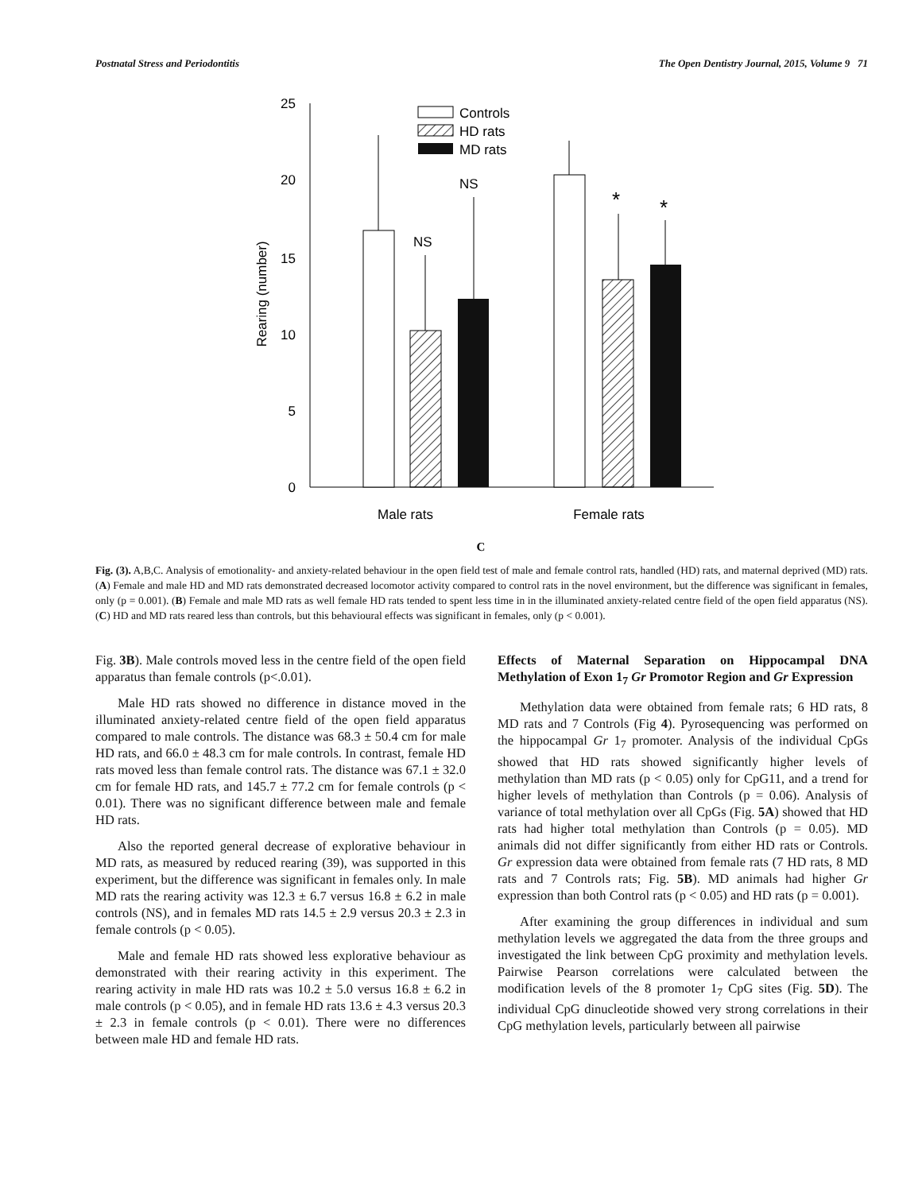Postnatal Stress and Periodontitis The Open Dentistry Journal, 2015, Volume 9 71
25
20
15
10
5
0
Rearing (number)
NS
NS
*
*
Controls
HD rats
MD rats
Male rats
Female rats
C
Fig. (3). A,B,C. Analysis of emotionality- and anxiety-related behaviour in the open field test of male and female control rats, handled (HD) rats, and maternal deprived (MD) rats. (A) Female and male HD and MD rats demonstrated decreased locomotor activity compared to control rats in the novel environment, but the difference was significant in females, only (p = 0.001). (B) Female and male MD rats as well female HD rats tended to spent less time in in the illuminated anxiety-related centre field of the open field apparatus (NS). (C) HD and MD rats reared less than controls, but this behavioural effects was significant in females, only (p < 0.001).
Fig. 3B). Male controls moved less in the centre field of the open field apparatus than female controls (p<.0.01).
Male HD rats showed no difference in distance moved in the illuminated anxiety-related centre field of the open field apparatus compared to male controls. The distance was 68.3 ± 50.4 cm for male HD rats, and 66.0 ± 48.3 cm for male controls. In contrast, female HD rats moved less than female control rats. The distance was 67.1 ± 32.0 cm for female HD rats, and 145.7 ± 77.2 cm for female controls (p < 0.01). There was no significant difference between male and female HD rats.
Also the reported general decrease of explorative behaviour in MD rats, as measured by reduced rearing (39), was supported in this experiment, but the difference was significant in females only. In male MD rats the rearing activity was 12.3 ± 6.7 versus 16.8 ± 6.2 in male controls (NS), and in females MD rats 14.5 ± 2.9 versus 20.3 ± 2.3 in female controls (p < 0.05).
Male and female HD rats showed less explorative behaviour as demonstrated with their rearing activity in this experiment. The rearing activity in male HD rats was 10.2 ± 5.0 versus 16.8 ± 6.2 in male controls (p < 0.05), and in female HD rats 13.6 ± 4.3 versus 20.3 ± 2.3 in female controls (p < 0.01). There were no differences between male HD and female HD rats.
Effects of Maternal Separation on Hippocampal DNA Methylation of Exon 1<sub>7</sub> Gr Promotor Region and Gr Expression
Methylation data were obtained from female rats; 6 HD rats, 8 MD rats and 7 Controls (Fig 4). Pyrosequencing was performed on the hippocampal Gr 1<sub>7</sub> promoter. Analysis of the individual CpGs showed that HD rats showed significantly higher levels of methylation than MD rats (p < 0.05) only for CpG11, and a trend for higher levels of methylation than Controls (p = 0.06). Analysis of variance of total methylation over all CpGs (Fig. 5A) showed that HD rats had higher total methylation than Controls (p = 0.05). MD animals did not differ significantly from either HD rats or Controls. Gr expression data were obtained from female rats (7 HD rats, 8 MD rats and 7 Controls rats; Fig. 5B). MD animals had higher Gr expression than both Control rats (p < 0.05) and HD rats (p = 0.001).
After examining the group differences in individual and sum methylation levels we aggregated the data from the three groups and investigated the link between CpG proximity and methylation levels. Pairwise Pearson correlations were calculated between the modification levels of the 8 promoter 1<sub>7</sub> CpG sites (Fig. 5D). The individual CpG dinucleotide showed very strong correlations in their CpG methylation levels, particularly between all pairwise